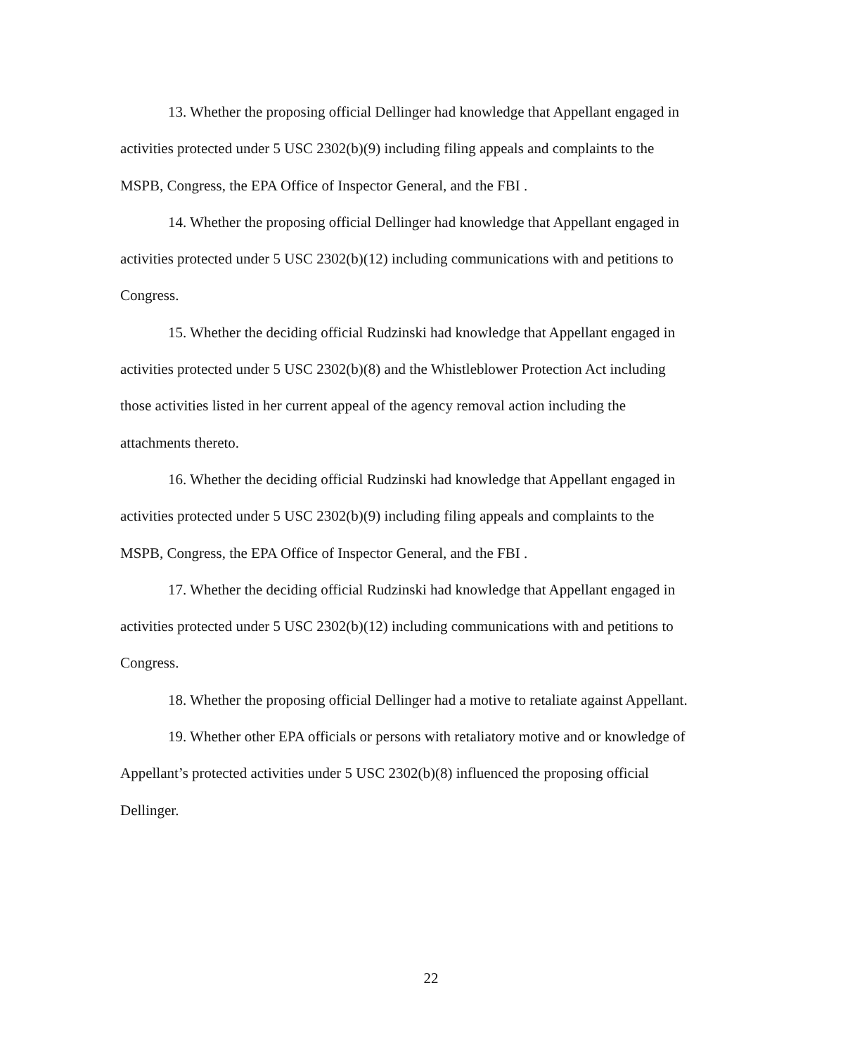13. Whether the proposing official Dellinger had knowledge that Appellant engaged in activities protected under 5 USC 2302(b)(9) including filing appeals and complaints to the MSPB, Congress, the EPA Office of Inspector General, and the FBI .
14. Whether the proposing official Dellinger had knowledge that Appellant engaged in activities protected under 5 USC 2302(b)(12) including communications with and petitions to Congress.
15. Whether the deciding official Rudzinski had knowledge that Appellant engaged in activities protected under 5 USC 2302(b)(8) and the Whistleblower Protection Act including those activities listed in her current appeal of the agency removal action including the attachments thereto.
16. Whether the deciding official Rudzinski had knowledge that Appellant engaged in activities protected under 5 USC 2302(b)(9) including filing appeals and complaints to the MSPB, Congress, the EPA Office of Inspector General, and the FBI .
17. Whether the deciding official Rudzinski had knowledge that Appellant engaged in activities protected under 5 USC 2302(b)(12) including communications with and petitions to Congress.
18. Whether the proposing official Dellinger had a motive to retaliate against Appellant.
19. Whether other EPA officials or persons with retaliatory motive and or knowledge of Appellant’s protected activities under 5 USC 2302(b)(8) influenced the proposing official Dellinger.
22